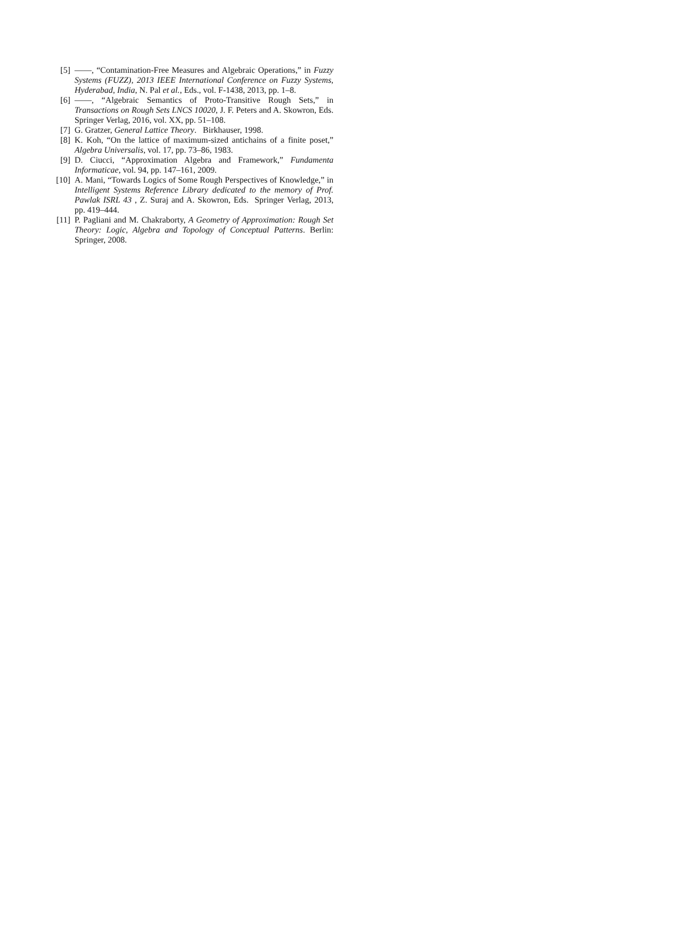[5] ——, “Contamination-Free Measures and Algebraic Operations,” in Fuzzy Systems (FUZZ), 2013 IEEE International Conference on Fuzzy Systems, Hyderabad, India, N. Pal et al., Eds., vol. F-1438, 2013, pp. 1–8.
[6] ——, “Algebraic Semantics of Proto-Transitive Rough Sets,” in Transactions on Rough Sets LNCS 10020, J. F. Peters and A. Skowron, Eds. Springer Verlag, 2016, vol. XX, pp. 51–108.
[7] G. Gratzer, General Lattice Theory. Birkhauser, 1998.
[8] K. Koh, “On the lattice of maximum-sized antichains of a finite poset,” Algebra Universalis, vol. 17, pp. 73–86, 1983.
[9] D. Ciucci, “Approximation Algebra and Framework,” Fundamenta Informaticae, vol. 94, pp. 147–161, 2009.
[10] A. Mani, “Towards Logics of Some Rough Perspectives of Knowledge,” in Intelligent Systems Reference Library dedicated to the memory of Prof. Pawlak ISRL 43 , Z. Suraj and A. Skowron, Eds. Springer Verlag, 2013, pp. 419–444.
[11] P. Pagliani and M. Chakraborty, A Geometry of Approximation: Rough Set Theory: Logic, Algebra and Topology of Conceptual Patterns. Berlin: Springer, 2008.